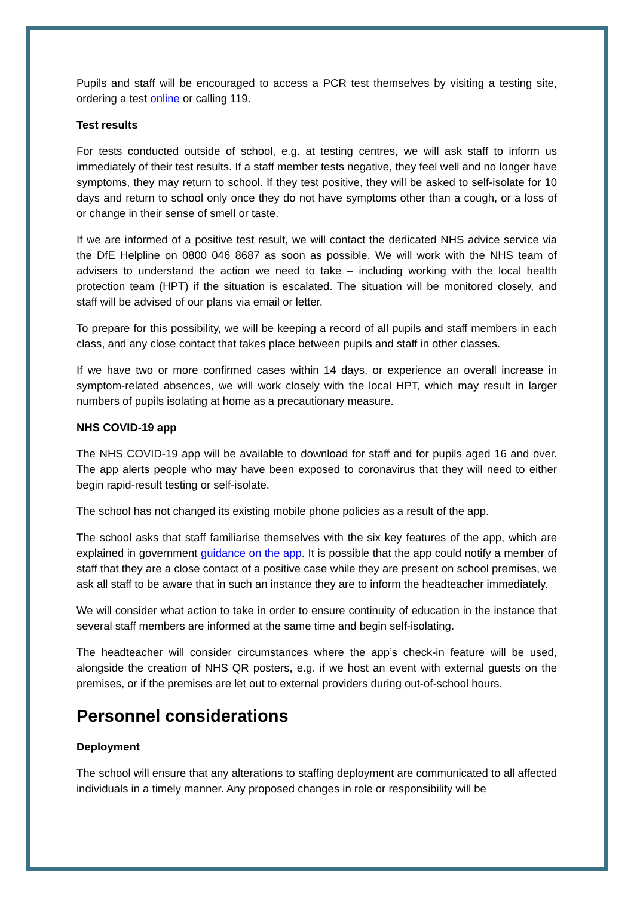Pupils and staff will be encouraged to access a PCR test themselves by visiting a testing site, ordering a test online or calling 119.
Test results
For tests conducted outside of school, e.g. at testing centres, we will ask staff to inform us immediately of their test results. If a staff member tests negative, they feel well and no longer have symptoms, they may return to school. If they test positive, they will be asked to self-isolate for 10 days and return to school only once they do not have symptoms other than a cough, or a loss of or change in their sense of smell or taste.
If we are informed of a positive test result, we will contact the dedicated NHS advice service via the DfE Helpline on 0800 046 8687 as soon as possible. We will work with the NHS team of advisers to understand the action we need to take – including working with the local health protection team (HPT) if the situation is escalated. The situation will be monitored closely, and staff will be advised of our plans via email or letter.
To prepare for this possibility, we will be keeping a record of all pupils and staff members in each class, and any close contact that takes place between pupils and staff in other classes.
If we have two or more confirmed cases within 14 days, or experience an overall increase in symptom-related absences, we will work closely with the local HPT, which may result in larger numbers of pupils isolating at home as a precautionary measure.
NHS COVID-19 app
The NHS COVID-19 app will be available to download for staff and for pupils aged 16 and over. The app alerts people who may have been exposed to coronavirus that they will need to either begin rapid-result testing or self-isolate.
The school has not changed its existing mobile phone policies as a result of the app.
The school asks that staff familiarise themselves with the six key features of the app, which are explained in government guidance on the app. It is possible that the app could notify a member of staff that they are a close contact of a positive case while they are present on school premises, we ask all staff to be aware that in such an instance they are to inform the headteacher immediately.
We will consider what action to take in order to ensure continuity of education in the instance that several staff members are informed at the same time and begin self-isolating.
The headteacher will consider circumstances where the app’s check-in feature will be used, alongside the creation of NHS QR posters, e.g. if we host an event with external guests on the premises, or if the premises are let out to external providers during out-of-school hours.
Personnel considerations
Deployment
The school will ensure that any alterations to staffing deployment are communicated to all affected individuals in a timely manner. Any proposed changes in role or responsibility will be